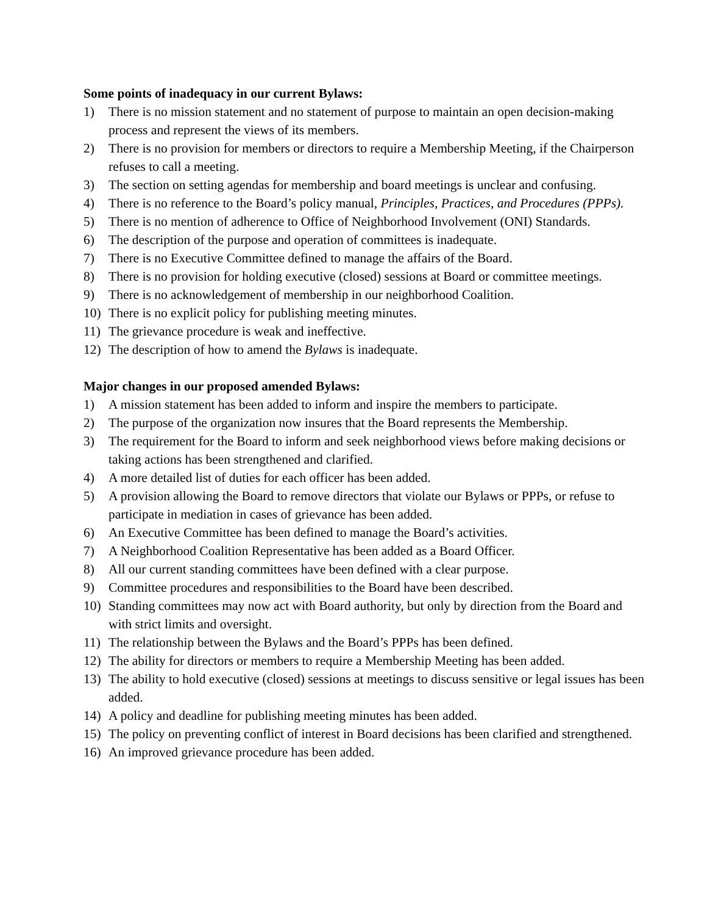Some points of inadequacy in our current Bylaws:
1) There is no mission statement and no statement of purpose to maintain an open decision-making process and represent the views of its members.
2) There is no provision for members or directors to require a Membership Meeting, if the Chairperson refuses to call a meeting.
3) The section on setting agendas for membership and board meetings is unclear and confusing.
4) There is no reference to the Board’s policy manual, Principles, Practices, and Procedures (PPPs).
5) There is no mention of adherence to Office of Neighborhood Involvement (ONI) Standards.
6) The description of the purpose and operation of committees is inadequate.
7) There is no Executive Committee defined to manage the affairs of the Board.
8) There is no provision for holding executive (closed) sessions at Board or committee meetings.
9) There is no acknowledgement of membership in our neighborhood Coalition.
10) There is no explicit policy for publishing meeting minutes.
11) The grievance procedure is weak and ineffective.
12) The description of how to amend the Bylaws is inadequate.
Major changes in our proposed amended Bylaws:
1) A mission statement has been added to inform and inspire the members to participate.
2) The purpose of the organization now insures that the Board represents the Membership.
3) The requirement for the Board to inform and seek neighborhood views before making decisions or taking actions has been strengthened and clarified.
4) A more detailed list of duties for each officer has been added.
5) A provision allowing the Board to remove directors that violate our Bylaws or PPPs, or refuse to participate in mediation in cases of grievance has been added.
6) An Executive Committee has been defined to manage the Board’s activities.
7) A Neighborhood Coalition Representative has been added as a Board Officer.
8) All our current standing committees have been defined with a clear purpose.
9) Committee procedures and responsibilities to the Board have been described.
10) Standing committees may now act with Board authority, but only by direction from the Board and with strict limits and oversight.
11) The relationship between the Bylaws and the Board’s PPPs has been defined.
12) The ability for directors or members to require a Membership Meeting has been added.
13) The ability to hold executive (closed) sessions at meetings to discuss sensitive or legal issues has been added.
14) A policy and deadline for publishing meeting minutes has been added.
15) The policy on preventing conflict of interest in Board decisions has been clarified and strengthened.
16) An improved grievance procedure has been added.